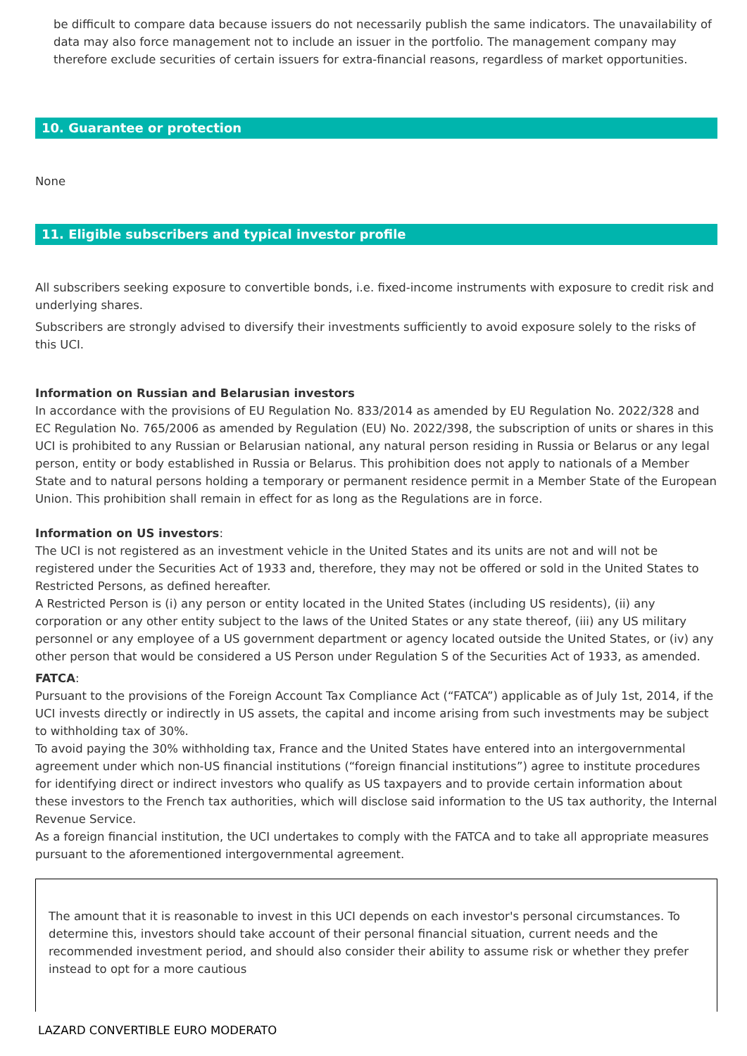be difficult to compare data because issuers do not necessarily publish the same indicators. The unavailability of data may also force management not to include an issuer in the portfolio. The management company may therefore exclude securities of certain issuers for extra-financial reasons, regardless of market opportunities.
10. Guarantee or protection
None
11. Eligible subscribers and typical investor profile
All subscribers seeking exposure to convertible bonds, i.e. fixed-income instruments with exposure to credit risk and underlying shares.
Subscribers are strongly advised to diversify their investments sufficiently to avoid exposure solely to the risks of this UCI.
Information on Russian and Belarusian investors
In accordance with the provisions of EU Regulation No. 833/2014 as amended by EU Regulation No. 2022/328 and EC Regulation No. 765/2006 as amended by Regulation (EU) No. 2022/398, the subscription of units or shares in this UCI is prohibited to any Russian or Belarusian national, any natural person residing in Russia or Belarus or any legal person, entity or body established in Russia or Belarus. This prohibition does not apply to nationals of a Member State and to natural persons holding a temporary or permanent residence permit in a Member State of the European Union. This prohibition shall remain in effect for as long as the Regulations are in force.
Information on US investors:
The UCI is not registered as an investment vehicle in the United States and its units are not and will not be registered under the Securities Act of 1933 and, therefore, they may not be offered or sold in the United States to Restricted Persons, as defined hereafter.
A Restricted Person is (i) any person or entity located in the United States (including US residents), (ii) any corporation or any other entity subject to the laws of the United States or any state thereof, (iii) any US military personnel or any employee of a US government department or agency located outside the United States, or (iv) any other person that would be considered a US Person under Regulation S of the Securities Act of 1933, as amended.
FATCA:
Pursuant to the provisions of the Foreign Account Tax Compliance Act (“FATCA”) applicable as of July 1st, 2014, if the UCI invests directly or indirectly in US assets, the capital and income arising from such investments may be subject to withholding tax of 30%.
To avoid paying the 30% withholding tax, France and the United States have entered into an intergovernmental agreement under which non-US financial institutions (“foreign financial institutions”) agree to institute procedures for identifying direct or indirect investors who qualify as US taxpayers and to provide certain information about these investors to the French tax authorities, which will disclose said information to the US tax authority, the Internal Revenue Service.
As a foreign financial institution, the UCI undertakes to comply with the FATCA and to take all appropriate measures pursuant to the aforementioned intergovernmental agreement.
The amount that it is reasonable to invest in this UCI depends on each investor's personal circumstances. To determine this, investors should take account of their personal financial situation, current needs and the recommended investment period, and should also consider their ability to assume risk or whether they prefer instead to opt for a more cautious
LAZARD CONVERTIBLE EURO MODERATO